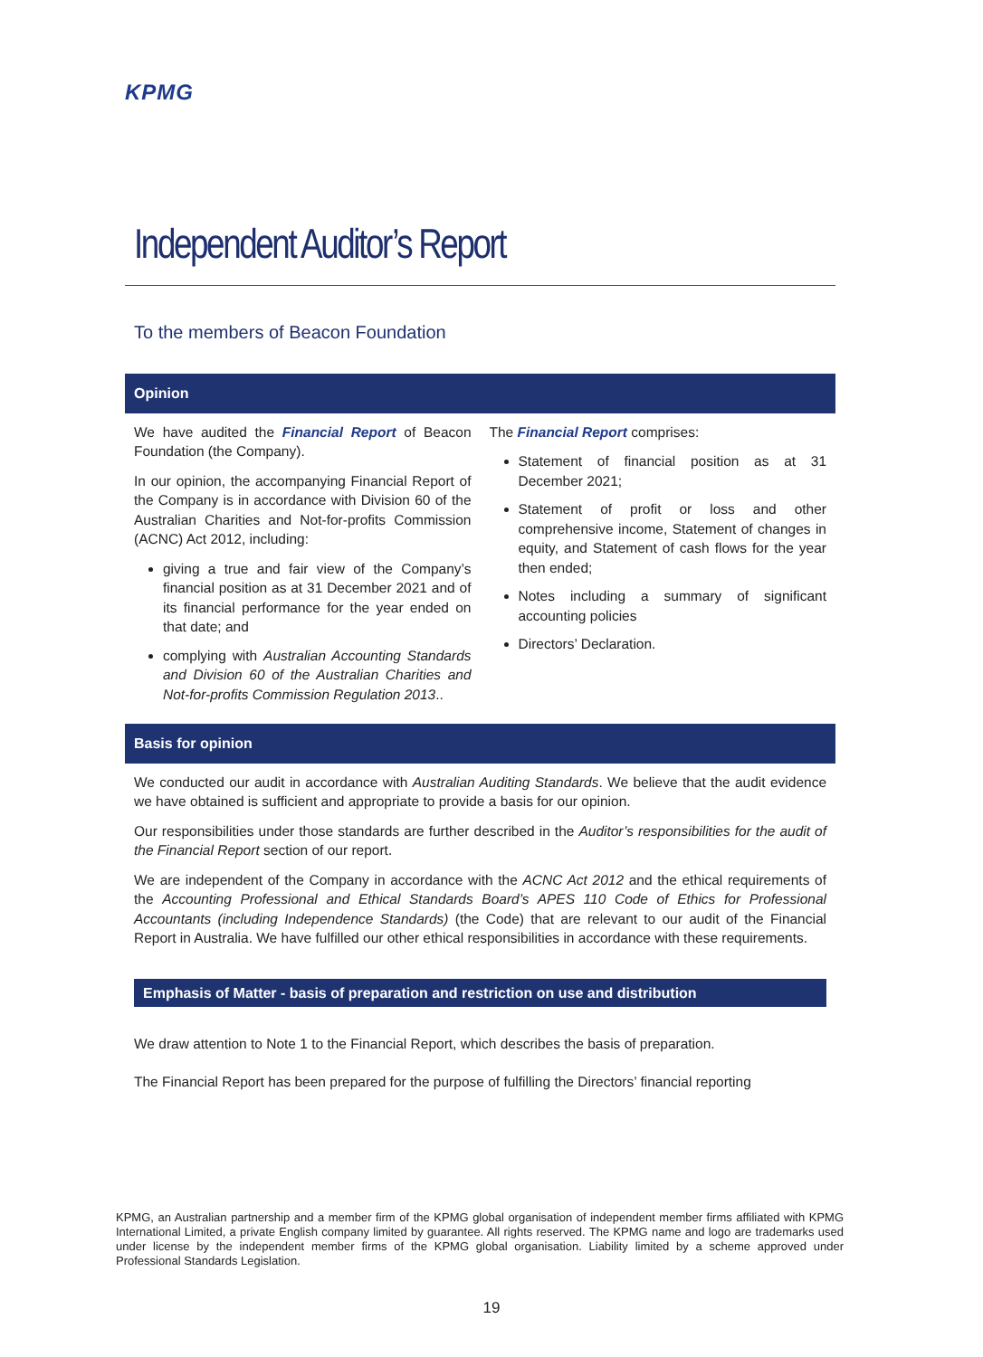KPMG
Independent Auditor’s Report
To the members of Beacon Foundation
Opinion
We have audited the Financial Report of Beacon Foundation (the Company).
In our opinion, the accompanying Financial Report of the Company is in accordance with Division 60 of the Australian Charities and Not-for-profits Commission (ACNC) Act 2012, including:
giving a true and fair view of the Company’s financial position as at 31 December 2021 and of its financial performance for the year ended on that date; and
complying with Australian Accounting Standards and Division 60 of the Australian Charities and Not-for-profits Commission Regulation 2013..
The Financial Report comprises:
Statement of financial position as at 31 December 2021;
Statement of profit or loss and other comprehensive income, Statement of changes in equity, and Statement of cash flows for the year then ended;
Notes including a summary of significant accounting policies
Directors’ Declaration.
Basis for opinion
We conducted our audit in accordance with Australian Auditing Standards. We believe that the audit evidence we have obtained is sufficient and appropriate to provide a basis for our opinion.
Our responsibilities under those standards are further described in the Auditor’s responsibilities for the audit of the Financial Report section of our report.
We are independent of the Company in accordance with the ACNC Act 2012 and the ethical requirements of the Accounting Professional and Ethical Standards Board’s APES 110 Code of Ethics for Professional Accountants (including Independence Standards) (the Code) that are relevant to our audit of the Financial Report in Australia. We have fulfilled our other ethical responsibilities in accordance with these requirements.
Emphasis of Matter - basis of preparation and restriction on use and distribution
We draw attention to Note 1 to the Financial Report, which describes the basis of preparation.
The Financial Report has been prepared for the purpose of fulfilling the Directors’ financial reporting
KPMG, an Australian partnership and a member firm of the KPMG global organisation of independent member firms affiliated with KPMG International Limited, a private English company limited by guarantee. All rights reserved. The KPMG name and logo are trademarks used under license by the independent member firms of the KPMG global organisation. Liability limited by a scheme approved under Professional Standards Legislation.
19